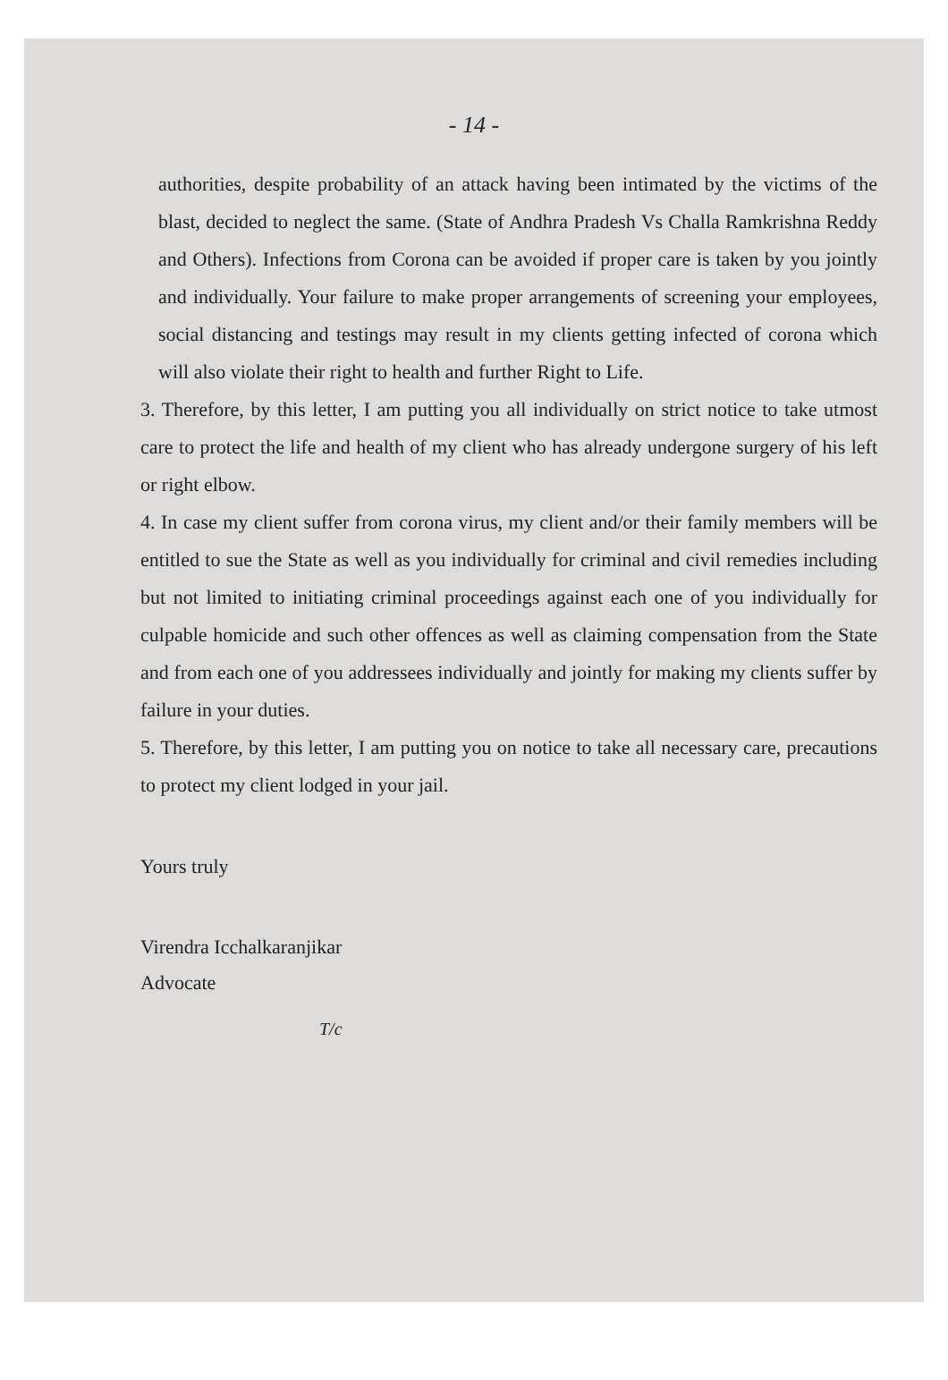- 14 -
authorities, despite probability of an attack having been intimated by the victims of the blast, decided to neglect the same. (State of Andhra Pradesh Vs Challa Ramkrishna Reddy and Others). Infections from Corona can be avoided if proper care is taken by you jointly and individually. Your failure to make proper arrangements of screening your employees, social distancing and testings may result in my clients getting infected of corona which will also violate their right to health and further Right to Life.
3. Therefore, by this letter, I am putting you all individually on strict notice to take utmost care to protect the life and health of my client who has already undergone surgery of his left or right elbow.
4. In case my client suffer from corona virus, my client and/or their family members will be entitled to sue the State as well as you individually for criminal and civil remedies including but not limited to initiating criminal proceedings against each one of you individually for culpable homicide and such other offences as well as claiming compensation from the State and from each one of you addressees individually and jointly for making my clients suffer by failure in your duties.
5. Therefore, by this letter, I am putting you on notice to take all necessary care, precautions to protect my client lodged in your jail.
Yours truly
Virendra Icchalkaranjikar
Advocate
T/c